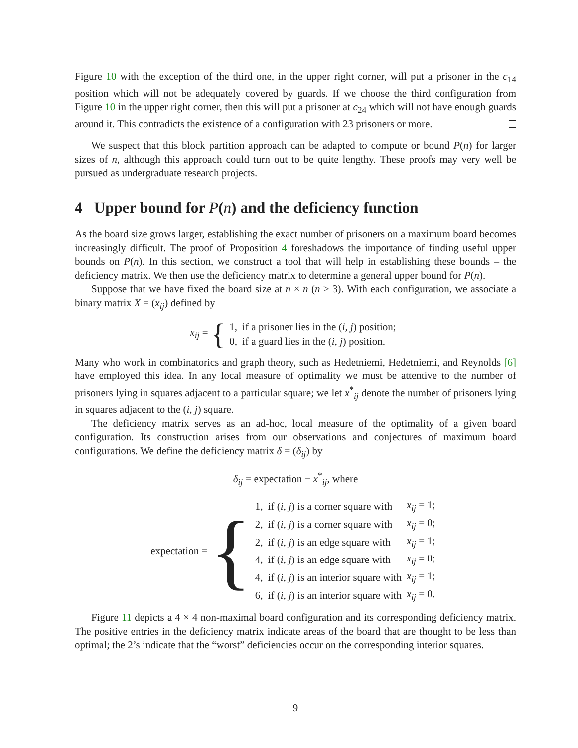Figure 10 with the exception of the third one, in the upper right corner, will put a prisoner in the c<sub>14</sub> position which will not be adequately covered by guards. If we choose the third configuration from Figure 10 in the upper right corner, then this will put a prisoner at c<sub>24</sub> which will not have enough guards around it. This contradicts the existence of a configuration with 23 prisoners or more.
We suspect that this block partition approach can be adapted to compute or bound P(n) for larger sizes of n, although this approach could turn out to be quite lengthy. These proofs may very well be pursued as undergraduate research projects.
4 Upper bound for P(n) and the deficiency function
As the board size grows larger, establishing the exact number of prisoners on a maximum board becomes increasingly difficult. The proof of Proposition 4 foreshadows the importance of finding useful upper bounds on P(n). In this section, we construct a tool that will help in establishing these bounds – the deficiency matrix. We then use the deficiency matrix to determine a general upper bound for P(n).
Suppose that we have fixed the board size at n × n (n ≥ 3). With each configuration, we associate a binary matrix X = (x<sub>ij</sub>) defined by
x<sub>ij</sub> = {
| 1, | if a prisoner lies in the ( i, j ) position; |
| 0, | if a guard lies in the ( i, j ) position. |
Many who work in combinatorics and graph theory, such as Hedetniemi, Hedetniemi, and Reynolds [6] have employed this idea. In any local measure of optimality we must be attentive to the number of prisoners lying in squares adjacent to a particular square; we let x<sup>*</sup><sub>ij</sub> denote the number of prisoners lying in squares adjacent to the (i, j) square.
The deficiency matrix serves as an ad-hoc, local measure of the optimality of a given board configuration. Its construction arises from our observations and conjectures of maximum board configurations. We define the deficiency matrix δ = (δ<sub>ij</sub>) by
δ<sub>ij</sub> = expectation − x<sup>*</sup><sub>ij</sub>, where
expectation = {
| 1, | if ( i, j ) is a corner square with | x<sub>ij</sub> = 1; |
| 2, | if ( i, j ) is a corner square with | x<sub>ij</sub> = 0; |
| 2, | if ( i, j ) is an edge square with | x<sub>ij</sub> = 1; |
| 4, | if ( i, j ) is an edge square with | x<sub>ij</sub> = 0; |
| 4, | if ( i, j ) is an interior square with | x<sub>ij</sub> = 1; |
| 6, | if ( i, j ) is an interior square with | x<sub>ij</sub> = 0. |
Figure 11 depicts a 4 × 4 non-maximal board configuration and its corresponding deficiency matrix. The positive entries in the deficiency matrix indicate areas of the board that are thought to be less than optimal; the 2’s indicate that the “worst” deficiencies occur on the corresponding interior squares.
9